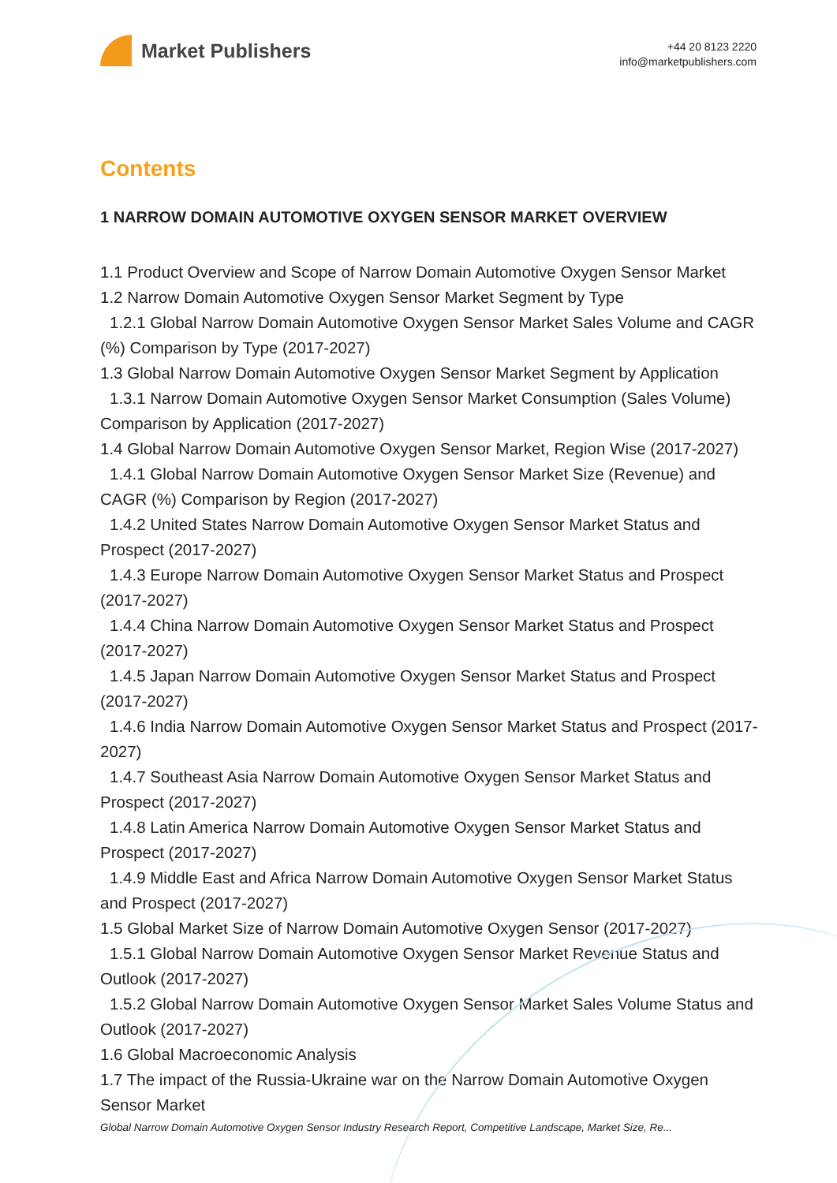Market Publishers
+44 20 8123 2220
info@marketpublishers.com
Contents
1 NARROW DOMAIN AUTOMOTIVE OXYGEN SENSOR MARKET OVERVIEW
1.1 Product Overview and Scope of Narrow Domain Automotive Oxygen Sensor Market
1.2 Narrow Domain Automotive Oxygen Sensor Market Segment by Type
1.2.1 Global Narrow Domain Automotive Oxygen Sensor Market Sales Volume and CAGR (%) Comparison by Type (2017-2027)
1.3 Global Narrow Domain Automotive Oxygen Sensor Market Segment by Application
1.3.1 Narrow Domain Automotive Oxygen Sensor Market Consumption (Sales Volume) Comparison by Application (2017-2027)
1.4 Global Narrow Domain Automotive Oxygen Sensor Market, Region Wise (2017-2027)
1.4.1 Global Narrow Domain Automotive Oxygen Sensor Market Size (Revenue) and CAGR (%) Comparison by Region (2017-2027)
1.4.2 United States Narrow Domain Automotive Oxygen Sensor Market Status and Prospect (2017-2027)
1.4.3 Europe Narrow Domain Automotive Oxygen Sensor Market Status and Prospect (2017-2027)
1.4.4 China Narrow Domain Automotive Oxygen Sensor Market Status and Prospect (2017-2027)
1.4.5 Japan Narrow Domain Automotive Oxygen Sensor Market Status and Prospect (2017-2027)
1.4.6 India Narrow Domain Automotive Oxygen Sensor Market Status and Prospect (2017-2027)
1.4.7 Southeast Asia Narrow Domain Automotive Oxygen Sensor Market Status and Prospect (2017-2027)
1.4.8 Latin America Narrow Domain Automotive Oxygen Sensor Market Status and Prospect (2017-2027)
1.4.9 Middle East and Africa Narrow Domain Automotive Oxygen Sensor Market Status and Prospect (2017-2027)
1.5 Global Market Size of Narrow Domain Automotive Oxygen Sensor (2017-2027)
1.5.1 Global Narrow Domain Automotive Oxygen Sensor Market Revenue Status and Outlook (2017-2027)
1.5.2 Global Narrow Domain Automotive Oxygen Sensor Market Sales Volume Status and Outlook (2017-2027)
1.6 Global Macroeconomic Analysis
1.7 The impact of the Russia-Ukraine war on the Narrow Domain Automotive Oxygen Sensor Market
Global Narrow Domain Automotive Oxygen Sensor Industry Research Report, Competitive Landscape, Market Size, Re...